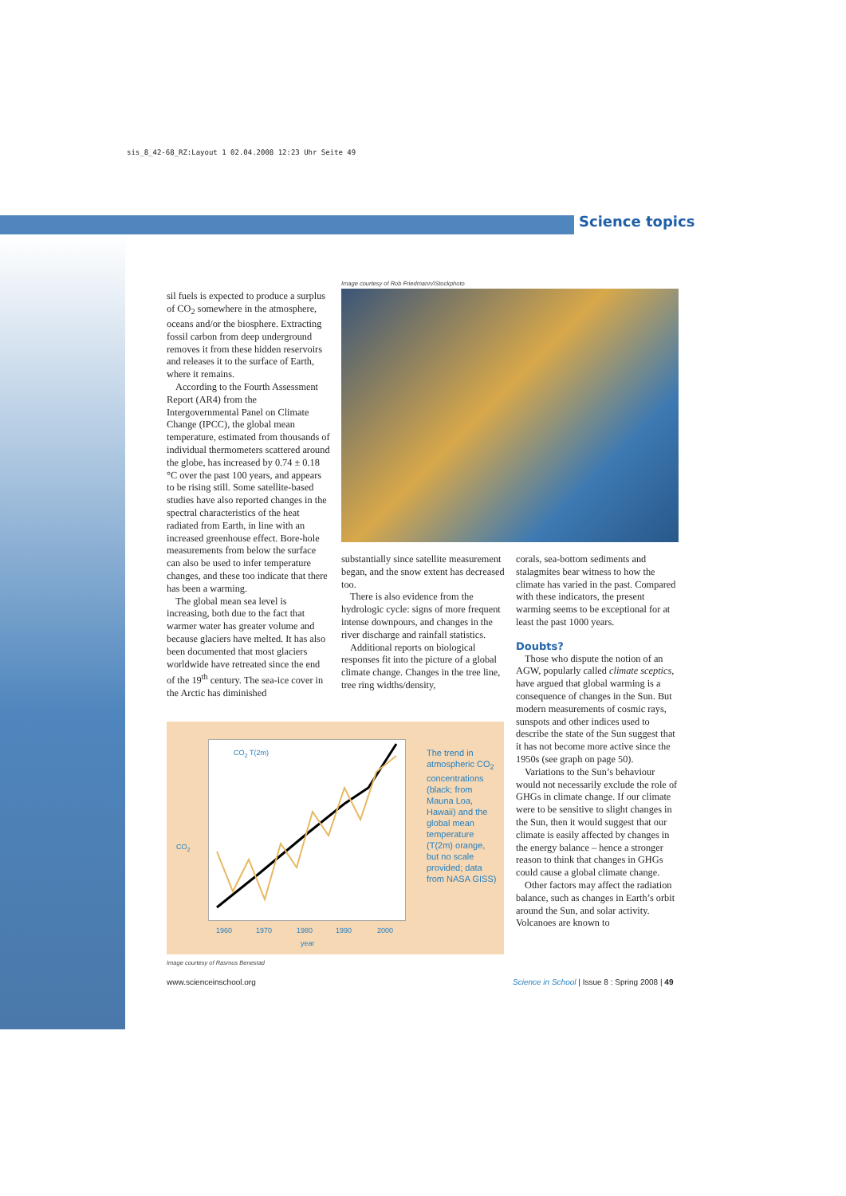sis_8_42-68_RZ:Layout 1 02.04.2008 12:23 Uhr Seite 49
Science topics
sil fuels is expected to produce a surplus of CO<sub>2</sub> somewhere in the atmosphere, oceans and/or the biosphere. Extracting fossil carbon from deep underground removes it from these hidden reservoirs and releases it to the surface of Earth, where it remains.
According to the Fourth Assessment Report (AR4) from the Intergovernmental Panel on Climate Change (IPCC), the global mean temperature, estimated from thousands of individual thermometers scattered around the globe, has increased by 0.74 ± 0.18 °C over the past 100 years, and appears to be rising still. Some satellite-based studies have also reported changes in the spectral characteristics of the heat radiated from Earth, in line with an increased greenhouse effect. Bore-hole measurements from below the surface can also be used to infer temperature changes, and these too indicate that there has been a warming.
The global mean sea level is increasing, both due to the fact that warmer water has greater volume and because glaciers have melted. It has also been documented that most glaciers worldwide have retreated since the end of the 19<sup>th</sup> century. The sea-ice cover in the Arctic has diminished
Image courtesy of Rob Friedmann/iStockphoto
substantially since satellite measurement began, and the snow extent has decreased too.
There is also evidence from the hydrologic cycle: signs of more frequent intense downpours, and changes in the river discharge and rainfall statistics.
Additional reports on biological responses fit into the picture of a global climate change. Changes in the tree line, tree ring widths/density,
corals, sea-bottom sediments and stalagmites bear witness to how the climate has varied in the past. Compared with these indicators, the present warming seems to be exceptional for at least the past 1000 years.
Doubts?
Those who dispute the notion of an AGW, popularly called climate sceptics, have argued that global warming is a consequence of changes in the Sun. But modern measurements of cosmic rays, sunspots and other indices used to describe the state of the Sun suggest that it has not become more active since the 1950s (see graph on page 50).
Variations to the Sun’s behaviour would not necessarily exclude the role of GHGs in climate change. If our climate were to be sensitive to slight changes in the Sun, then it would suggest that our climate is easily affected by changes in the energy balance – hence a stronger reason to think that changes in GHGs could cause a global climate change.
Other factors may affect the radiation balance, such as changes in Earth’s orbit around the Sun, and solar activity. Volcanoes are known to
CO<sub>2</sub> T(2m)
CO<sub>2</sub>
1960 1970 1980 1990 2000
year
The trend in atmospheric CO<sub>2</sub> concentrations (black; from Mauna Loa, Hawaii) and the global mean temperature (T(2m) orange, but no scale provided; data from NASA GISS)
Image courtesy of Rasmus Benestad
www.scienceinschool.org
Science in School | Issue 8 : Spring 2008 | 49